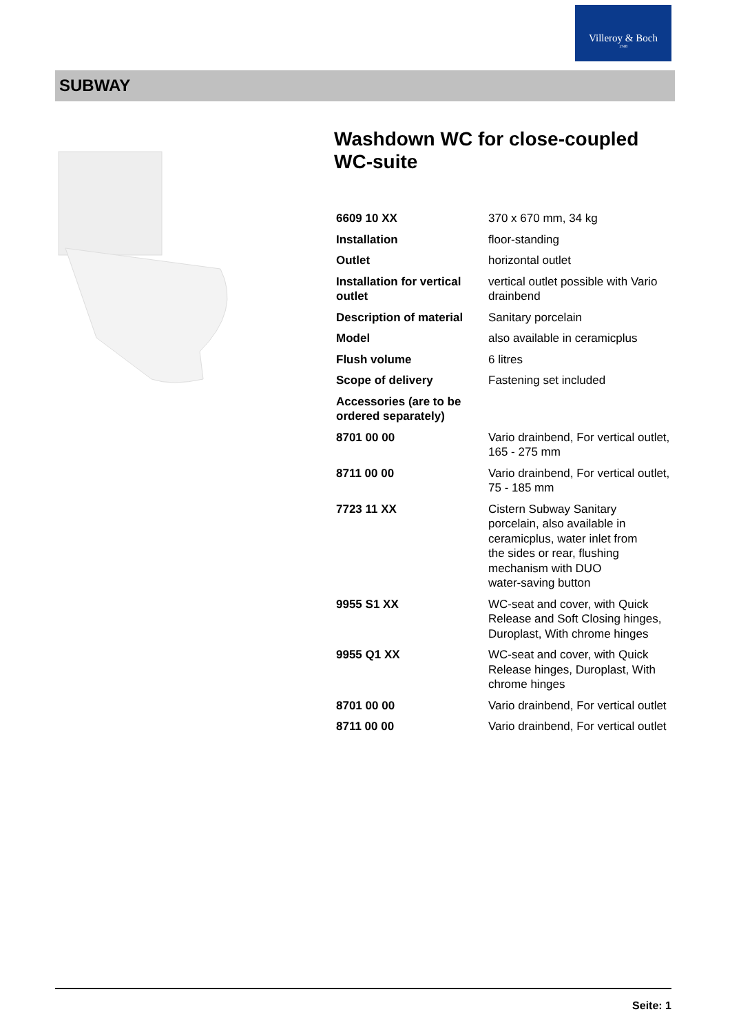Villeroy & Boch
1748
SUBWAY
Washdown WC for close-coupled WC-suite
| 6609 10 XX | 370 x 670 mm, 34 kg |
| Installation | floor-standing |
| Outlet | horizontal outlet |
| Installation for vertical outlet | vertical outlet possible with Vario drainbend |
| Description of material | Sanitary porcelain |
| Model | also available in ceramicplus |
| Flush volume | 6 litres |
| Scope of delivery | Fastening set included |
| Accessories (are to be ordered separately) | |
| 8701 00 00 | Vario drainbend, For vertical outlet, 165 - 275 mm |
| 8711 00 00 | Vario drainbend, For vertical outlet, 75 - 185 mm |
| 7723 11 XX | Cistern Subway Sanitary porcelain, also available in ceramicplus, water inlet from the sides or rear, flushing mechanism with DUO water-saving button |
| 9955 S1 XX | WC-seat and cover, with Quick Release and Soft Closing hinges, Duroplast, With chrome hinges |
| 9955 Q1 XX | WC-seat and cover, with Quick Release hinges, Duroplast, With chrome hinges |
| 8701 00 00 | Vario drainbend, For vertical outlet |
| 8711 00 00 | Vario drainbend, For vertical outlet |
Seite: 1